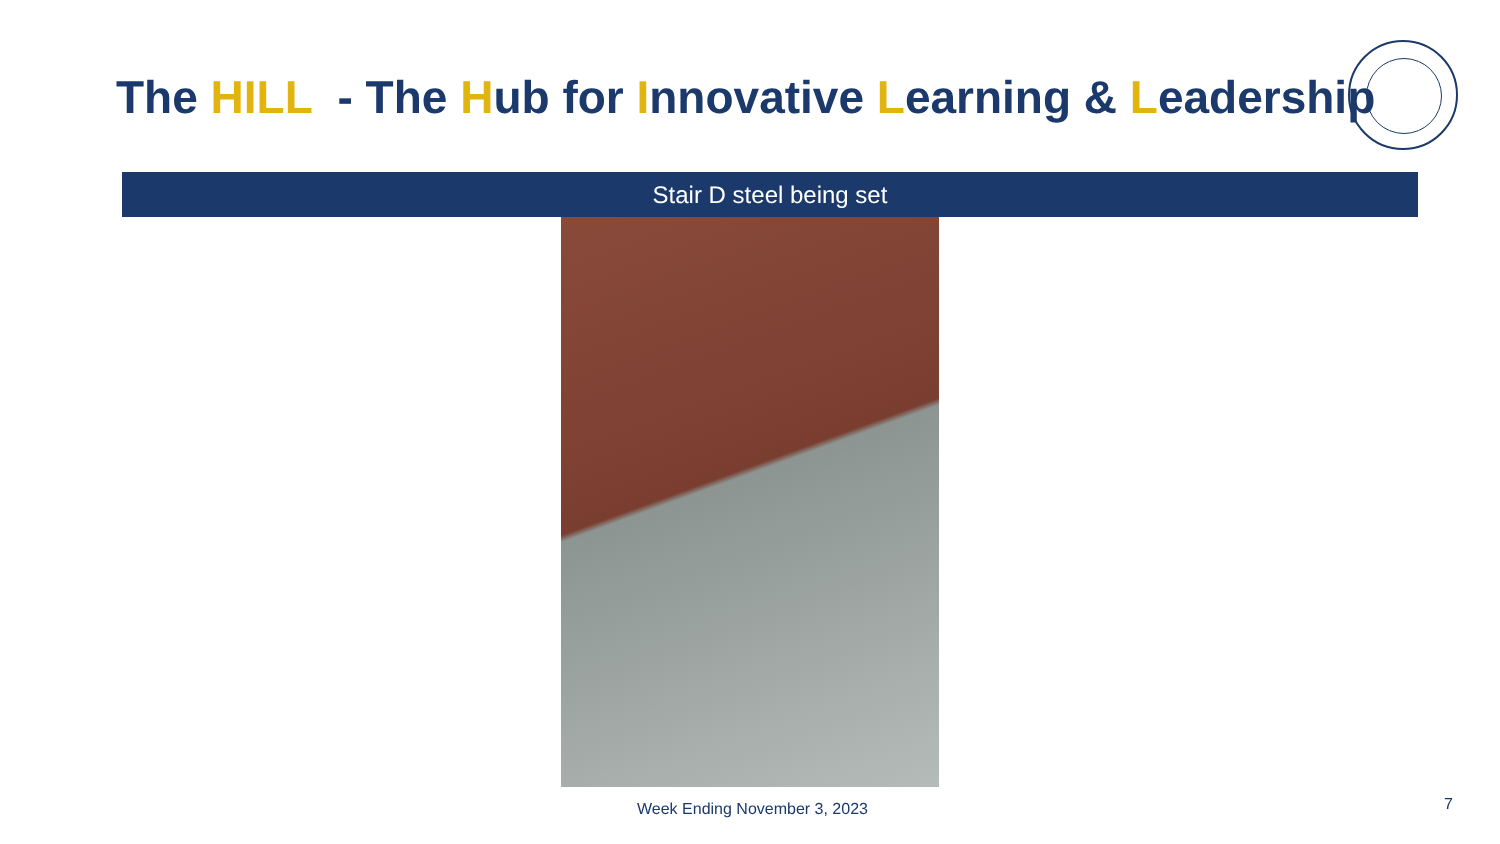The HILL - The Hub for Innovative Learning & Leadership
Stair D steel being set
Week Ending November 3, 2023 7